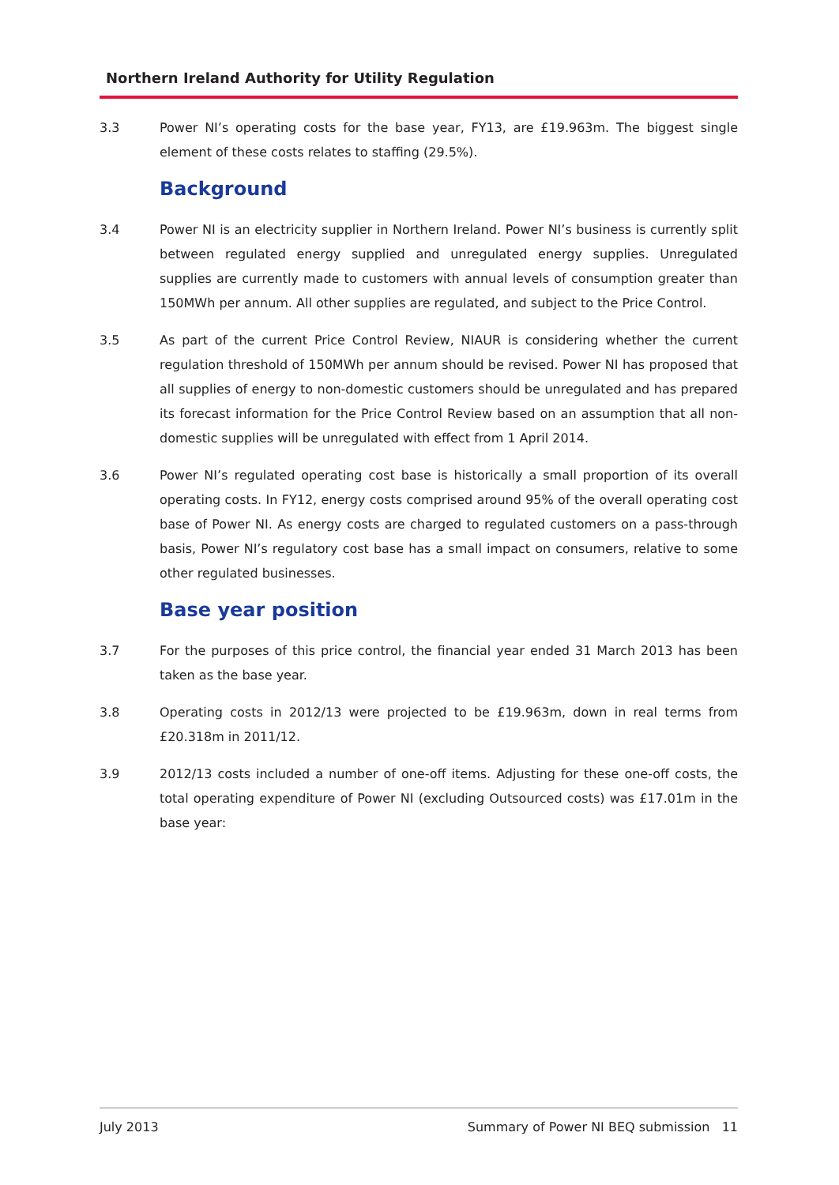Northern Ireland Authority for Utility Regulation
3.3 Power NI’s operating costs for the base year, FY13, are £19.963m. The biggest single element of these costs relates to staffing (29.5%).
Background
3.4 Power NI is an electricity supplier in Northern Ireland. Power NI’s business is currently split between regulated energy supplied and unregulated energy supplies. Unregulated supplies are currently made to customers with annual levels of consumption greater than 150MWh per annum. All other supplies are regulated, and subject to the Price Control.
3.5 As part of the current Price Control Review, NIAUR is considering whether the current regulation threshold of 150MWh per annum should be revised. Power NI has proposed that all supplies of energy to non-domestic customers should be unregulated and has prepared its forecast information for the Price Control Review based on an assumption that all non-domestic supplies will be unregulated with effect from 1 April 2014.
3.6 Power NI’s regulated operating cost base is historically a small proportion of its overall operating costs. In FY12, energy costs comprised around 95% of the overall operating cost base of Power NI. As energy costs are charged to regulated customers on a pass-through basis, Power NI’s regulatory cost base has a small impact on consumers, relative to some other regulated businesses.
Base year position
3.7 For the purposes of this price control, the financial year ended 31 March 2013 has been taken as the base year.
3.8 Operating costs in 2012/13 were projected to be £19.963m, down in real terms from £20.318m in 2011/12.
3.9 2012/13 costs included a number of one-off items. Adjusting for these one-off costs, the total operating expenditure of Power NI (excluding Outsourced costs) was £17.01m in the base year:
July 2013 Summary of Power NI BEQ submission 11